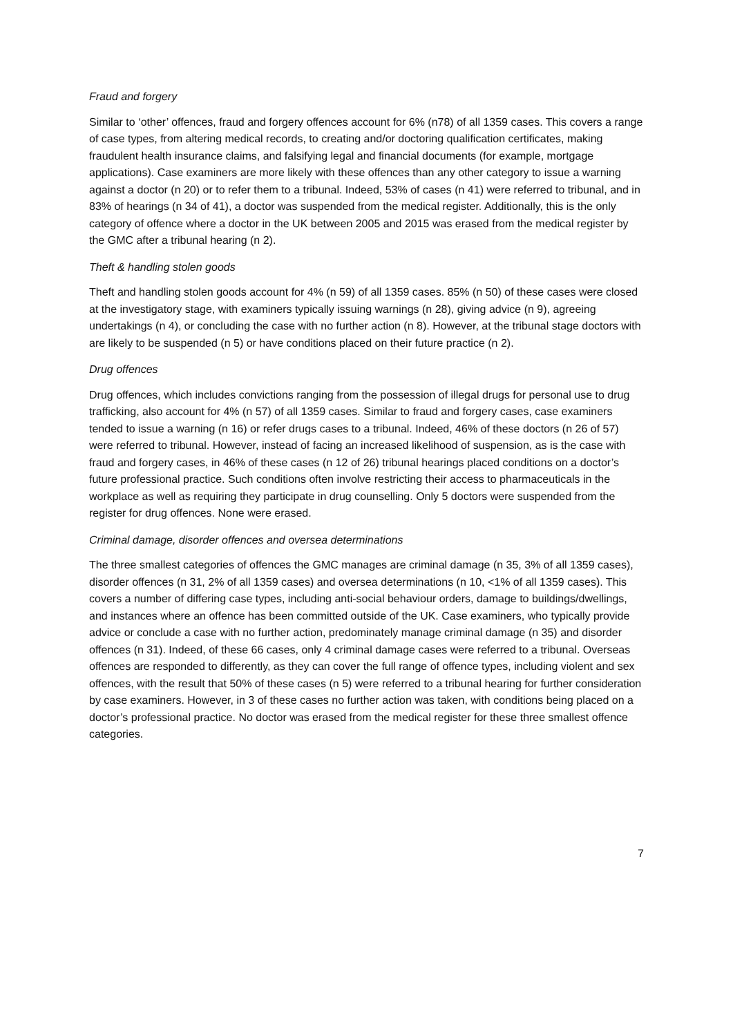Fraud and forgery
Similar to ‘other’ offences, fraud and forgery offences account for 6% (n78) of all 1359 cases. This covers a range of case types, from altering medical records, to creating and/or doctoring qualification certificates, making fraudulent health insurance claims, and falsifying legal and financial documents (for example, mortgage applications). Case examiners are more likely with these offences than any other category to issue a warning against a doctor (n 20) or to refer them to a tribunal. Indeed, 53% of cases (n 41) were referred to tribunal, and in 83% of hearings (n 34 of 41), a doctor was suspended from the medical register. Additionally, this is the only category of offence where a doctor in the UK between 2005 and 2015 was erased from the medical register by the GMC after a tribunal hearing (n 2).
Theft & handling stolen goods
Theft and handling stolen goods account for 4% (n 59) of all 1359 cases. 85% (n 50) of these cases were closed at the investigatory stage, with examiners typically issuing warnings (n 28), giving advice (n 9), agreeing undertakings (n 4), or concluding the case with no further action (n 8). However, at the tribunal stage doctors with are likely to be suspended (n 5) or have conditions placed on their future practice (n 2).
Drug offences
Drug offences, which includes convictions ranging from the possession of illegal drugs for personal use to drug trafficking, also account for 4% (n 57) of all 1359 cases. Similar to fraud and forgery cases, case examiners tended to issue a warning (n 16) or refer drugs cases to a tribunal. Indeed, 46% of these doctors (n 26 of 57) were referred to tribunal. However, instead of facing an increased likelihood of suspension, as is the case with fraud and forgery cases, in 46% of these cases (n 12 of 26) tribunal hearings placed conditions on a doctor’s future professional practice. Such conditions often involve restricting their access to pharmaceuticals in the workplace as well as requiring they participate in drug counselling. Only 5 doctors were suspended from the register for drug offences. None were erased.
Criminal damage, disorder offences and oversea determinations
The three smallest categories of offences the GMC manages are criminal damage (n 35, 3% of all 1359 cases), disorder offences (n 31, 2% of all 1359 cases) and oversea determinations (n 10, <1% of all 1359 cases). This covers a number of differing case types, including anti-social behaviour orders, damage to buildings/dwellings, and instances where an offence has been committed outside of the UK. Case examiners, who typically provide advice or conclude a case with no further action, predominately manage criminal damage (n 35) and disorder offences (n 31). Indeed, of these 66 cases, only 4 criminal damage cases were referred to a tribunal. Overseas offences are responded to differently, as they can cover the full range of offence types, including violent and sex offences, with the result that 50% of these cases (n 5) were referred to a tribunal hearing for further consideration by case examiners. However, in 3 of these cases no further action was taken, with conditions being placed on a doctor’s professional practice. No doctor was erased from the medical register for these three smallest offence categories.
7